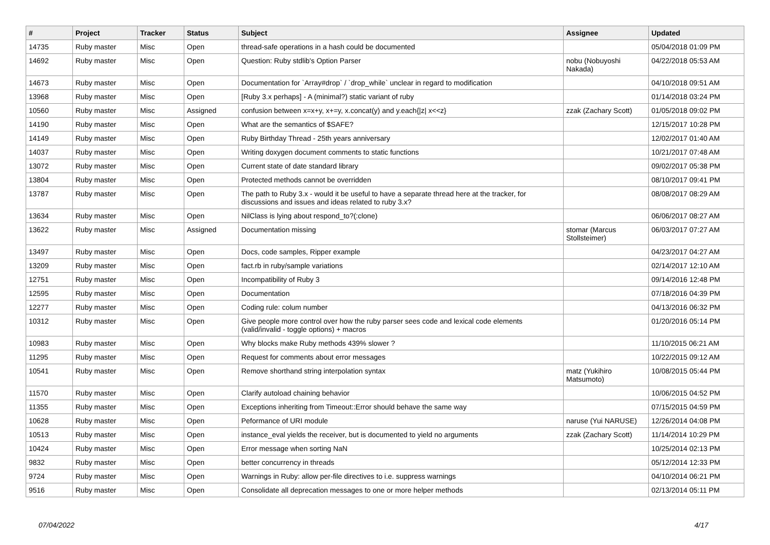| # | Project | Tracker | Status | Subject | Assignee | Updated |
| --- | --- | --- | --- | --- | --- | --- |
| 14735 | Ruby master | Misc | Open | thread-safe operations in a hash could be documented | | 05/04/2018 01:09 PM |
| 14692 | Ruby master | Misc | Open | Question: Ruby stdlib's Option Parser | nobu (Nobuyoshi Nakada) | 04/22/2018 05:53 AM |
| 14673 | Ruby master | Misc | Open | Documentation for `Array#drop` / `drop_while` unclear in regard to modification | | 04/10/2018 09:51 AM |
| 13968 | Ruby master | Misc | Open | [Ruby 3.x perhaps] - A (minimal?) static variant of ruby | | 01/14/2018 03:24 PM |
| 10560 | Ruby master | Misc | Assigned | confusion between x=x+y, x+=y, x.concat(y) and y.each{/z/ x<<z} | zzak (Zachary Scott) | 01/05/2018 09:02 PM |
| 14190 | Ruby master | Misc | Open | What are the semantics of $SAFE? | | 12/15/2017 10:28 PM |
| 14149 | Ruby master | Misc | Open | Ruby Birthday Thread - 25th years anniversary | | 12/02/2017 01:40 AM |
| 14037 | Ruby master | Misc | Open | Writing doxygen document comments to static functions | | 10/21/2017 07:48 AM |
| 13072 | Ruby master | Misc | Open | Current state of date standard library | | 09/02/2017 05:38 PM |
| 13804 | Ruby master | Misc | Open | Protected methods cannot be overridden | | 08/10/2017 09:41 PM |
| 13787 | Ruby master | Misc | Open | The path to Ruby 3.x - would it be useful to have a separate thread here at the tracker, for discussions and issues and ideas related to ruby 3.x? | | 08/08/2017 08:29 AM |
| 13634 | Ruby master | Misc | Open | NilClass is lying about respond_to?(:clone) | | 06/06/2017 08:27 AM |
| 13622 | Ruby master | Misc | Assigned | Documentation missing | stomar (Marcus Stollsteimer) | 06/03/2017 07:27 AM |
| 13497 | Ruby master | Misc | Open | Docs, code samples, Ripper example | | 04/23/2017 04:27 AM |
| 13209 | Ruby master | Misc | Open | fact.rb in ruby/sample variations | | 02/14/2017 12:10 AM |
| 12751 | Ruby master | Misc | Open | Incompatibility of Ruby 3 | | 09/14/2016 12:48 PM |
| 12595 | Ruby master | Misc | Open | Documentation | | 07/18/2016 04:39 PM |
| 12277 | Ruby master | Misc | Open | Coding rule: colum number | | 04/13/2016 06:32 PM |
| 10312 | Ruby master | Misc | Open | Give people more control over how the ruby parser sees code and lexical code elements (valid/invalid - toggle options) + macros | | 01/20/2016 05:14 PM |
| 10983 | Ruby master | Misc | Open | Why blocks make Ruby methods 439% slower ? | | 11/10/2015 06:21 AM |
| 11295 | Ruby master | Misc | Open | Request for comments about error messages | | 10/22/2015 09:12 AM |
| 10541 | Ruby master | Misc | Open | Remove shorthand string interpolation syntax | matz (Yukihiro Matsumoto) | 10/08/2015 05:44 PM |
| 11570 | Ruby master | Misc | Open | Clarify autoload chaining behavior | | 10/06/2015 04:52 PM |
| 11355 | Ruby master | Misc | Open | Exceptions inheriting from Timeout::Error should behave the same way | | 07/15/2015 04:59 PM |
| 10628 | Ruby master | Misc | Open | Peformance of URI module | naruse (Yui NARUSE) | 12/26/2014 04:08 PM |
| 10513 | Ruby master | Misc | Open | instance_eval yields the receiver, but is documented to yield no arguments | zzak (Zachary Scott) | 11/14/2014 10:29 PM |
| 10424 | Ruby master | Misc | Open | Error message when sorting NaN | | 10/25/2014 02:13 PM |
| 9832 | Ruby master | Misc | Open | better concurrency in threads | | 05/12/2014 12:33 PM |
| 9724 | Ruby master | Misc | Open | Warnings in Ruby: allow per-file directives to i.e. suppress warnings | | 04/10/2014 06:21 PM |
| 9516 | Ruby master | Misc | Open | Consolidate all deprecation messages to one or more helper methods | | 02/13/2014 05:11 PM |
07/04/2022 4/17